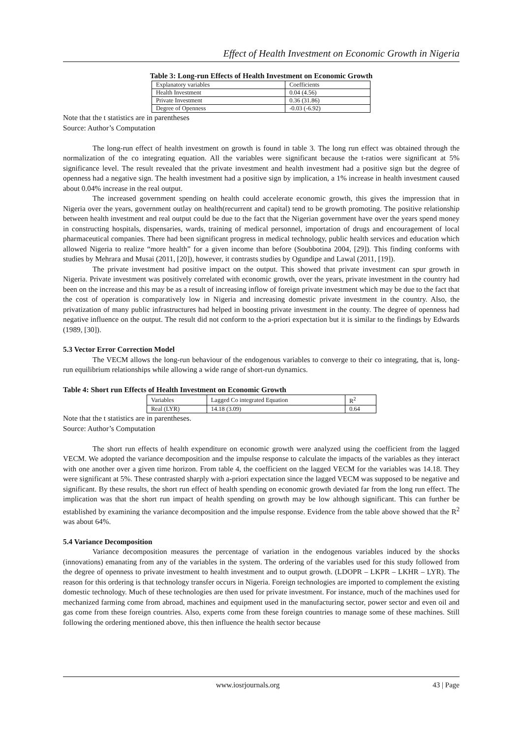Effect of Health Investment on Economic Growth in Nigeria
Table 3: Long-run Effects of Health Investment on Economic Growth
| Explanatory variables | Coefficients |
| Health Investment | 0.04 (4.56) |
| Private Investment | 0.36 (31.86) |
| Degree of Openness | -0.03 (-6.92) |
Note that the t statistics are in parentheses
Source: Author’s Computation
The long-run effect of health investment on growth is found in table 3. The long run effect was obtained through the normalization of the co integrating equation. All the variables were significant because the t-ratios were significant at 5% significance level. The result revealed that the private investment and health investment had a positive sign but the degree of openness had a negative sign. The health investment had a positive sign by implication, a 1% increase in health investment caused about 0.04% increase in the real output.
The increased government spending on health could accelerate economic growth, this gives the impression that in Nigeria over the years, government outlay on health(recurrent and capital) tend to be growth promoting. The positive relationship between health investment and real output could be due to the fact that the Nigerian government have over the years spend money in constructing hospitals, dispensaries, wards, training of medical personnel, importation of drugs and encouragement of local pharmaceutical companies. There had been significant progress in medical technology, public health services and education which allowed Nigeria to realize “more health” for a given income than before (Soubbotina 2004, [29]). This finding conforms with studies by Mehrara and Musai (2011, [20]), however, it contrasts studies by Ogundipe and Lawal (2011, [19]).
The private investment had positive impact on the output. This showed that private investment can spur growth in Nigeria. Private investment was positively correlated with economic growth, over the years, private investment in the country had been on the increase and this may be as a result of increasing inflow of foreign private investment which may be due to the fact that the cost of operation is comparatively low in Nigeria and increasing domestic private investment in the country. Also, the privatization of many public infrastructures had helped in boosting private investment in the county. The degree of openness had negative influence on the output. The result did not conform to the a-priori expectation but it is similar to the findings by Edwards (1989, [30]).
5.3 Vector Error Correction Model
The VECM allows the long-run behaviour of the endogenous variables to converge to their co integrating, that is, long-run equilibrium relationships while allowing a wide range of short-run dynamics.
Table 4: Short run Effects of Health Investment on Economic Growth
| Variables | Lagged Co integrated Equation | R<sup>2</sup> |
| Real (LYR) | 14.18 (3.09) | 0.64 |
Note that the t statistics are in parentheses.
Source: Author’s Computation
The short run effects of health expenditure on economic growth were analyzed using the coefficient from the lagged VECM. We adopted the variance decomposition and the impulse response to calculate the impacts of the variables as they interact with one another over a given time horizon. From table 4, the coefficient on the lagged VECM for the variables was 14.18. They were significant at 5%. These contrasted sharply with a-priori expectation since the lagged VECM was supposed to be negative and significant. By these results, the short run effect of health spending on economic growth deviated far from the long run effect. The implication was that the short run impact of health spending on growth may be low although significant. This can further be established by examining the variance decomposition and the impulse response. Evidence from the table above showed that the R<sup>2</sup> was about 64%.
5.4 Variance Decomposition
Variance decomposition measures the percentage of variation in the endogenous variables induced by the shocks (innovations) emanating from any of the variables in the system. The ordering of the variables used for this study followed from the degree of openness to private investment to health investment and to output growth. (LDOPR – LKPR – LKHR – LYR). The reason for this ordering is that technology transfer occurs in Nigeria. Foreign technologies are imported to complement the existing domestic technology. Much of these technologies are then used for private investment. For instance, much of the machines used for mechanized farming come from abroad, machines and equipment used in the manufacturing sector, power sector and even oil and gas come from these foreign countries. Also, experts come from these foreign countries to manage some of these machines. Still following the ordering mentioned above, this then influence the health sector because
www.iosrjournals.org 43 | Page